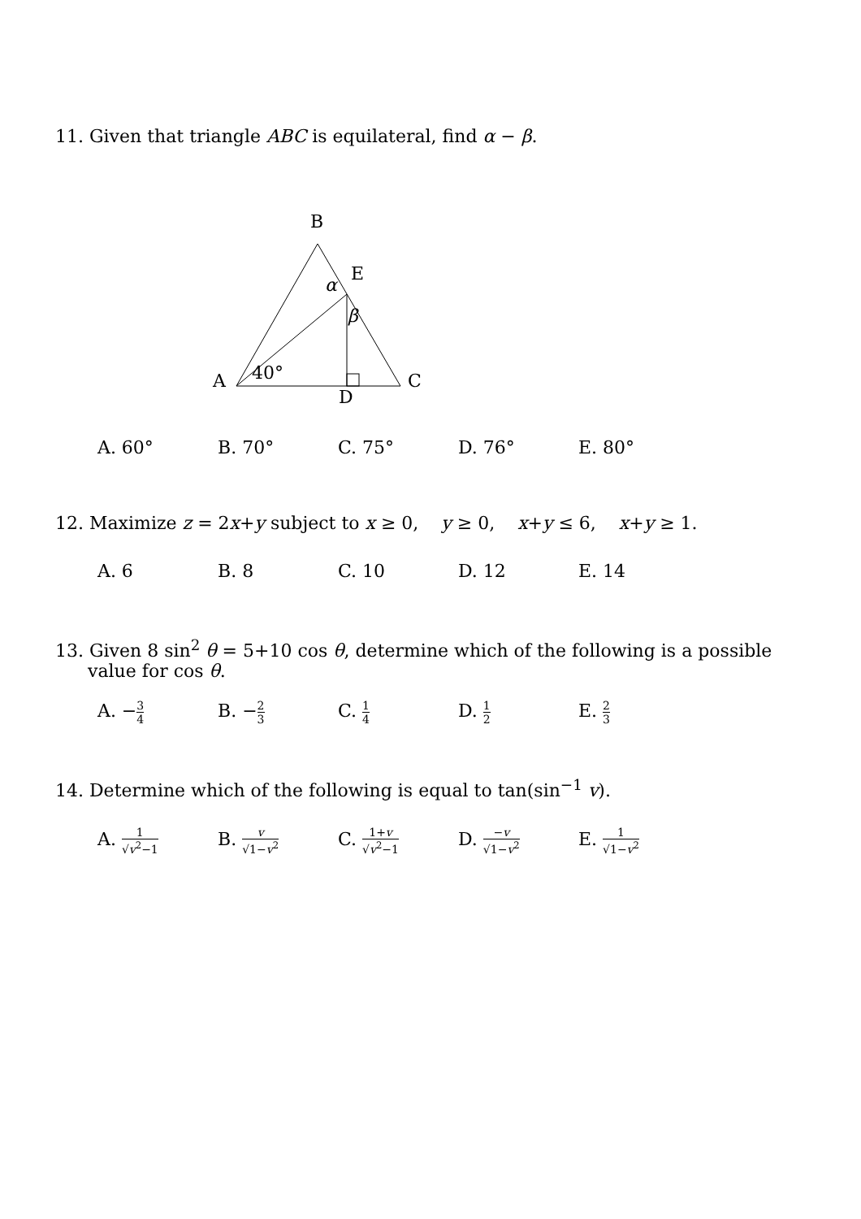11. Given that triangle ABC is equilateral, find α − β.
B
E
α
β
40°
A
C
D
A. 60° B. 70° C. 75° D. 76° E. 80°
12. Maximize z = 2x+y subject to x ≥ 0, y ≥ 0, x+y ≤ 6, x+y ≥ 1.
A. 6 B. 8 C. 10 D. 12 E. 14
13. Given 8 sin<sup>2</sup> θ = 5+10 cos θ, determine which of the following is a possible
value for cos θ.
A. −3 4
B. −2 3
C. 1 4
D. 1 2
E. 2 3
14. Determine which of the following is equal to tan(sin<sup>−1</sup> v).
A. 1 √v<sup>2</sup>−1
B. v √1−v<sup>2</sup>
C. 1+v √v<sup>2</sup>−1
D. −v √1−v<sup>2</sup>
E. 1 √1−v<sup>2</sup>